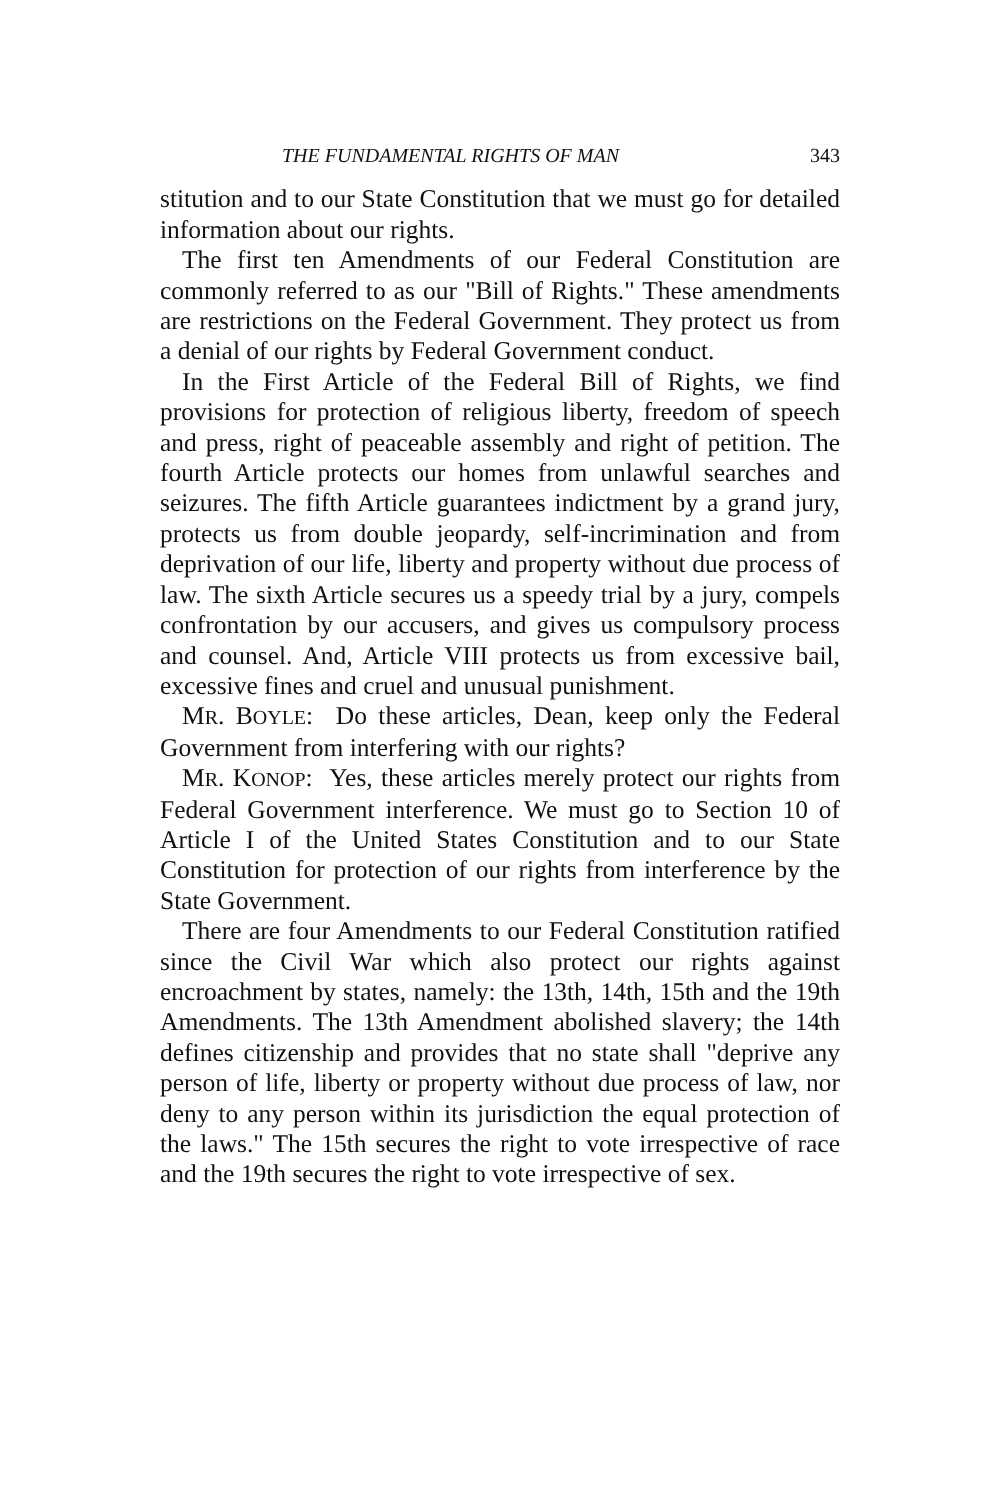THE FUNDAMENTAL RIGHTS OF MAN 343
stitution and to our State Constitution that we must go for detailed information about our rights.
The first ten Amendments of our Federal Constitution are commonly referred to as our "Bill of Rights." These amendments are restrictions on the Federal Government. They protect us from a denial of our rights by Federal Government conduct.
In the First Article of the Federal Bill of Rights, we find provisions for protection of religious liberty, freedom of speech and press, right of peaceable assembly and right of petition. The fourth Article protects our homes from unlawful searches and seizures. The fifth Article guarantees indictment by a grand jury, protects us from double jeopardy, self-incrimination and from deprivation of our life, liberty and property without due process of law. The sixth Article secures us a speedy trial by a jury, compels confrontation by our accusers, and gives us compulsory process and counsel. And, Article VIII protects us from excessive bail, excessive fines and cruel and unusual punishment.
MR. BOYLE: Do these articles, Dean, keep only the Federal Government from interfering with our rights?
MR. KONOP: Yes, these articles merely protect our rights from Federal Government interference. We must go to Section 10 of Article I of the United States Constitution and to our State Constitution for protection of our rights from interference by the State Government.
There are four Amendments to our Federal Constitution ratified since the Civil War which also protect our rights against encroachment by states, namely: the 13th, 14th, 15th and the 19th Amendments. The 13th Amendment abolished slavery; the 14th defines citizenship and provides that no state shall "deprive any person of life, liberty or property without due process of law, nor deny to any person within its jurisdiction the equal protection of the laws." The 15th secures the right to vote irrespective of race and the 19th secures the right to vote irrespective of sex.